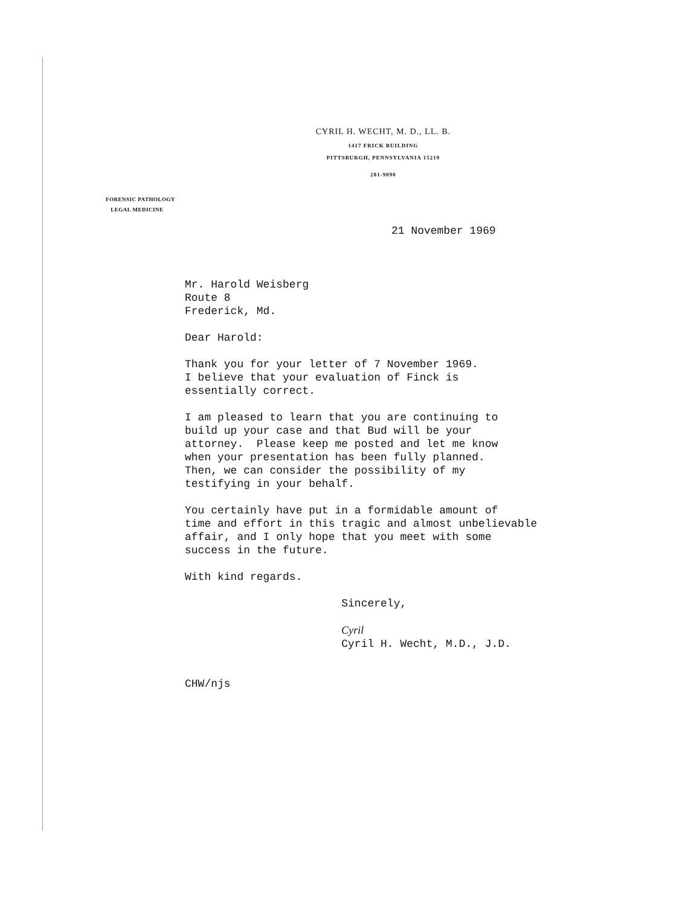CYRIL H. WECHT, M. D., LL. B.
1417 FRICK BUILDING
PITTSBURGH, PENNSYLVANIA 15219
281-9090
FORENSIC PATHOLOGY
LEGAL MEDICINE
21 November 1969
Mr. Harold Weisberg Route 8 Frederick, Md.
Dear Harold:
Thank you for your letter of 7 November 1969. I believe that your evaluation of Finck is essentially correct.
I am pleased to learn that you are continuing to build up your case and that Bud will be your attorney. Please keep me posted and let me know when your presentation has been fully planned. Then, we can consider the possibility of my testifying in your behalf.
You certainly have put in a formidable amount of time and effort in this tragic and almost unbelievable affair, and I only hope that you meet with some success in the future.
With kind regards.
Sincerely, Cyril Cyril H. Wecht, M.D., J.D.
CHW/njs